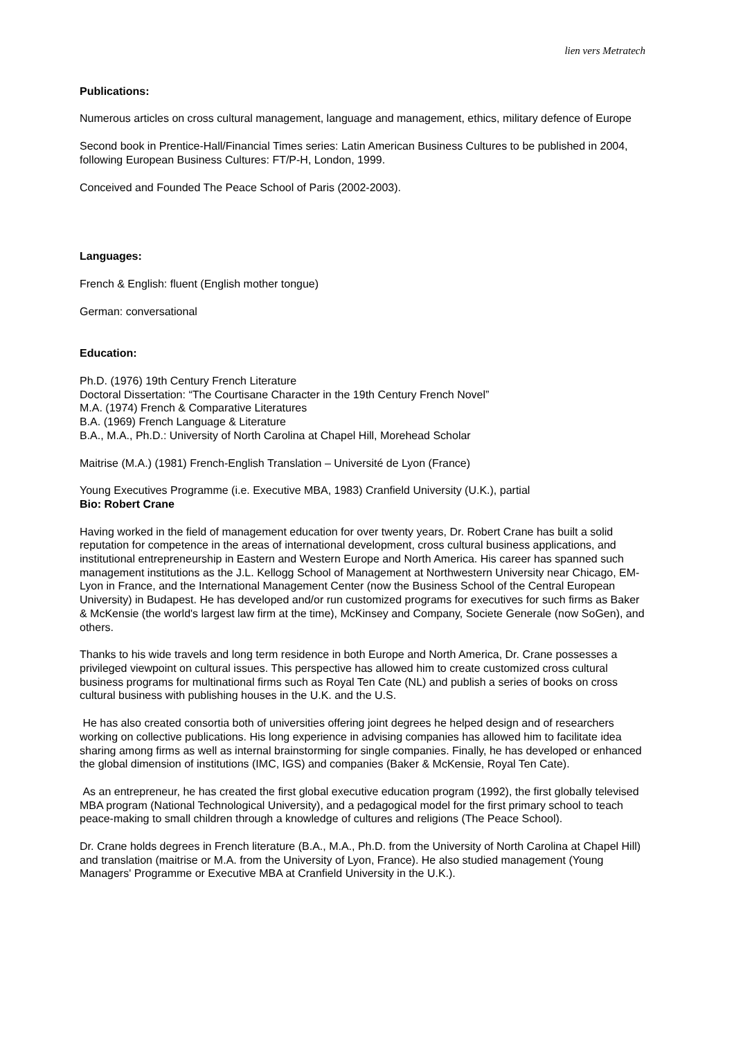lien vers Metratech
Publications:
Numerous articles on cross cultural management, language and management, ethics, military defence of Europe
Second book in Prentice-Hall/Financial Times series: Latin American Business Cultures to be published in 2004, following European Business Cultures: FT/P-H, London, 1999.
Conceived and Founded The Peace School of Paris (2002-2003).
Languages:
French & English: fluent (English mother tongue)
German: conversational
Education:
Ph.D. (1976) 19th Century French Literature
Doctoral Dissertation: “The Courtisane Character in the 19th Century French Novel”
M.A. (1974) French & Comparative Literatures
B.A. (1969) French Language & Literature
B.A., M.A., Ph.D.: University of North Carolina at Chapel Hill, Morehead Scholar
Maitrise (M.A.) (1981) French-English Translation – Université de Lyon (France)
Young Executives Programme (i.e. Executive MBA, 1983) Cranfield University (U.K.), partial
Bio: Robert Crane
Having worked in the field of management education for over twenty years, Dr. Robert Crane has built a solid reputation for competence in the areas of international development, cross cultural business applications, and institutional entrepreneurship in Eastern and Western Europe and North America. His career has spanned such management institutions as the J.L. Kellogg School of Management at Northwestern University near Chicago, EM-Lyon in France, and the International Management Center (now the Business School of the Central European University) in Budapest. He has developed and/or run customized programs for executives for such firms as Baker & McKensie (the world's largest law firm at the time), McKinsey and Company, Societe Generale (now SoGen), and others.
Thanks to his wide travels and long term residence in both Europe and North America, Dr. Crane possesses a privileged viewpoint on cultural issues. This perspective has allowed him to create customized cross cultural business programs for multinational firms such as Royal Ten Cate (NL) and publish a series of books on cross cultural business with publishing houses in the U.K. and the U.S.
He has also created consortia both of universities offering joint degrees he helped design and of researchers working on collective publications. His long experience in advising companies has allowed him to facilitate idea sharing among firms as well as internal brainstorming for single companies. Finally, he has developed or enhanced the global dimension of institutions (IMC, IGS) and companies (Baker & McKensie, Royal Ten Cate).
As an entrepreneur, he has created the first global executive education program (1992), the first globally televised MBA program (National Technological University), and a pedagogical model for the first primary school to teach peace-making to small children through a knowledge of cultures and religions (The Peace School).
Dr. Crane holds degrees in French literature (B.A., M.A., Ph.D. from the University of North Carolina at Chapel Hill) and translation (maitrise or M.A. from the University of Lyon, France). He also studied management (Young Managers' Programme or Executive MBA at Cranfield University in the U.K.).